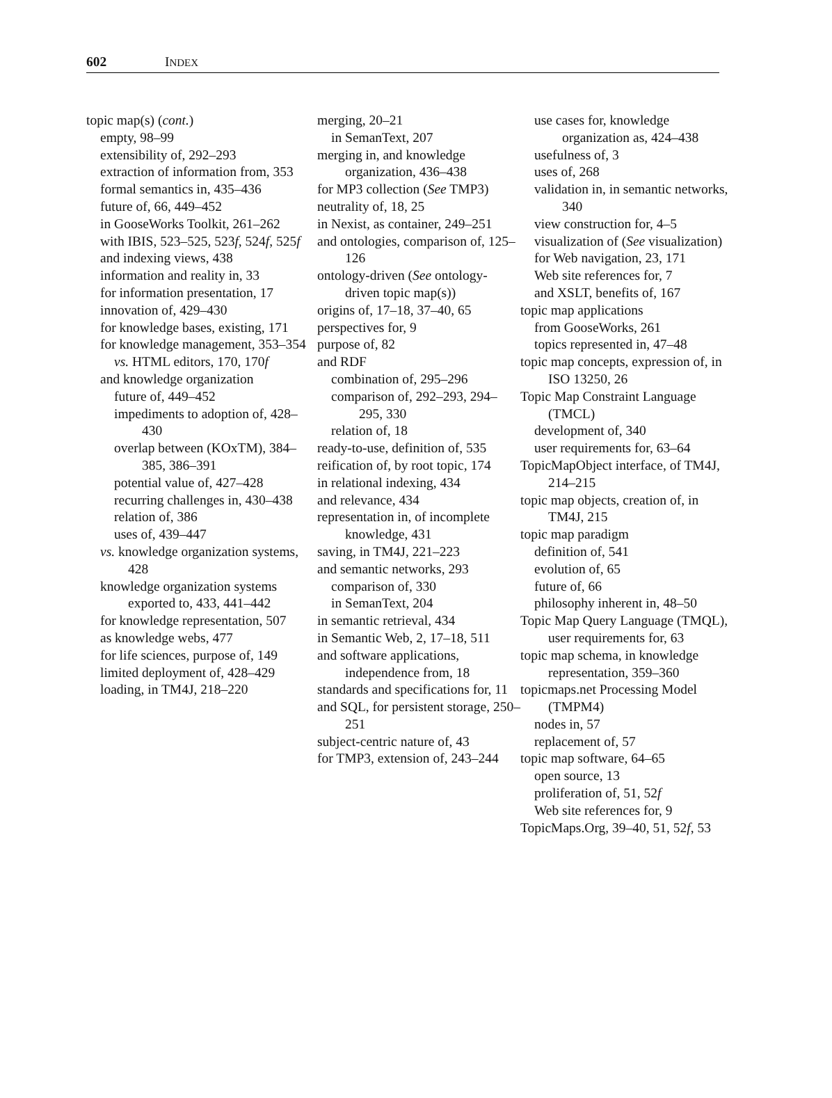602 INDEX
topic map(s) (cont.)
empty, 98–99
extensibility of, 292–293
extraction of information from, 353
formal semantics in, 435–436
future of, 66, 449–452
in GooseWorks Toolkit, 261–262
with IBIS, 523–525, 523f, 524f, 525f
and indexing views, 438
information and reality in, 33
for information presentation, 17
innovation of, 429–430
for knowledge bases, existing, 171
for knowledge management, 353–354
vs. HTML editors, 170, 170f
and knowledge organization
future of, 449–452
impediments to adoption of, 428–430
overlap between (KOxTM), 384–385, 386–391
potential value of, 427–428
recurring challenges in, 430–438
relation of, 386
uses of, 439–447
vs. knowledge organization systems, 428
knowledge organization systems exported to, 433, 441–442
for knowledge representation, 507
as knowledge webs, 477
for life sciences, purpose of, 149
limited deployment of, 428–429
loading, in TM4J, 218–220
merging, 20–21
in SemanText, 207
merging in, and knowledge organization, 436–438
for MP3 collection (See TMP3)
neutrality of, 18, 25
in Nexist, as container, 249–251
and ontologies, comparison of, 125–126
ontology-driven (See ontology-driven topic map(s))
origins of, 17–18, 37–40, 65
perspectives for, 9
purpose of, 82
and RDF
combination of, 295–296
comparison of, 292–293, 294–295, 330
relation of, 18
ready-to-use, definition of, 535
reification of, by root topic, 174
in relational indexing, 434
and relevance, 434
representation in, of incomplete knowledge, 431
saving, in TM4J, 221–223
and semantic networks, 293
comparison of, 330
in SemanText, 204
in semantic retrieval, 434
in Semantic Web, 2, 17–18, 511
and software applications, independence from, 18
standards and specifications for, 11
and SQL, for persistent storage, 250–251
subject-centric nature of, 43
for TMP3, extension of, 243–244
use cases for, knowledge organization as, 424–438
usefulness of, 3
uses of, 268
validation in, in semantic networks, 340
view construction for, 4–5
visualization of (See visualization)
for Web navigation, 23, 171
Web site references for, 7
and XSLT, benefits of, 167
topic map applications
from GooseWorks, 261
topics represented in, 47–48
topic map concepts, expression of, in ISO 13250, 26
Topic Map Constraint Language (TMCL)
development of, 340
user requirements for, 63–64
TopicMapObject interface, of TM4J, 214–215
topic map objects, creation of, in TM4J, 215
topic map paradigm
definition of, 541
evolution of, 65
future of, 66
philosophy inherent in, 48–50
Topic Map Query Language (TMQL), user requirements for, 63
topic map schema, in knowledge representation, 359–360
topicmaps.net Processing Model (TMPM4)
nodes in, 57
replacement of, 57
topic map software, 64–65
open source, 13
proliferation of, 51, 52f
Web site references for, 9
TopicMaps.Org, 39–40, 51, 52f, 53